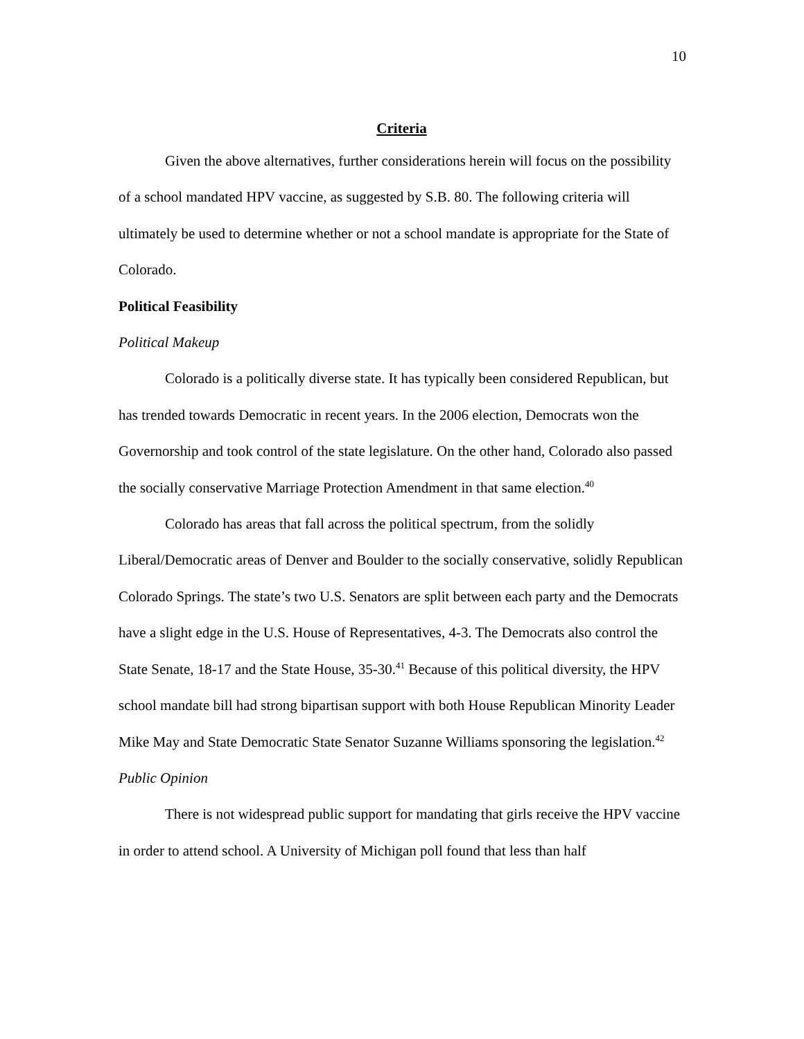10
Criteria
Given the above alternatives, further considerations herein will focus on the possibility of a school mandated HPV vaccine, as suggested by S.B. 80. The following criteria will ultimately be used to determine whether or not a school mandate is appropriate for the State of Colorado.
Political Feasibility
Political Makeup
Colorado is a politically diverse state. It has typically been considered Republican, but has trended towards Democratic in recent years. In the 2006 election, Democrats won the Governorship and took control of the state legislature. On the other hand, Colorado also passed the socially conservative Marriage Protection Amendment in that same election.<sup>40</sup>
Colorado has areas that fall across the political spectrum, from the solidly Liberal/Democratic areas of Denver and Boulder to the socially conservative, solidly Republican Colorado Springs. The state’s two U.S. Senators are split between each party and the Democrats have a slight edge in the U.S. House of Representatives, 4-3. The Democrats also control the State Senate, 18-17 and the State House, 35-30.<sup>41</sup> Because of this political diversity, the HPV school mandate bill had strong bipartisan support with both House Republican Minority Leader Mike May and State Democratic State Senator Suzanne Williams sponsoring the legislation.<sup>42</sup>
Public Opinion
There is not widespread public support for mandating that girls receive the HPV vaccine in order to attend school. A University of Michigan poll found that less than half